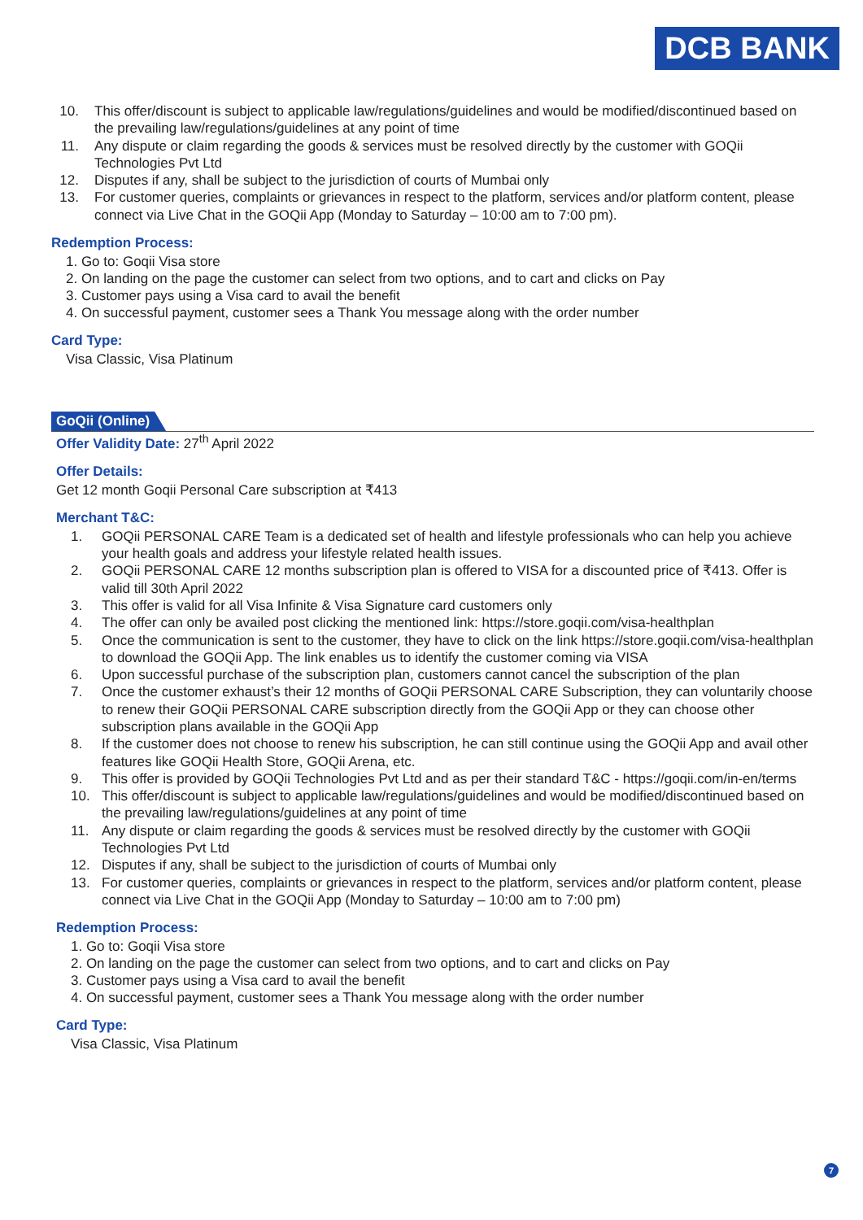DCB BANK
10. This offer/discount is subject to applicable law/regulations/guidelines and would be modified/discontinued based on the prevailing law/regulations/guidelines at any point of time
11. Any dispute or claim regarding the goods & services must be resolved directly by the customer with GOQii Technologies Pvt Ltd
12. Disputes if any, shall be subject to the jurisdiction of courts of Mumbai only
13. For customer queries, complaints or grievances in respect to the platform, services and/or platform content, please connect via Live Chat in the GOQii App (Monday to Saturday – 10:00 am to 7:00 pm).
Redemption Process:
1. Go to: Goqii Visa store
2. On landing on the page the customer can select from two options, and to cart and clicks on Pay
3. Customer pays using a Visa card to avail the benefit
4. On successful payment, customer sees a Thank You message along with the order number
Card Type:
Visa Classic, Visa Platinum
GoQii (Online)
Offer Validity Date: 27<sup>th</sup> April 2022
Offer Details:
Get 12 month Goqii Personal Care subscription at ₹413
Merchant T&C:
1. GOQii PERSONAL CARE Team is a dedicated set of health and lifestyle professionals who can help you achieve your health goals and address your lifestyle related health issues.
2. GOQii PERSONAL CARE 12 months subscription plan is offered to VISA for a discounted price of ₹413. Offer is valid till 30th April 2022
3. This offer is valid for all Visa Infinite & Visa Signature card customers only
4. The offer can only be availed post clicking the mentioned link: https://store.goqii.com/visa-healthplan
5. Once the communication is sent to the customer, they have to click on the link https://store.goqii.com/visa-healthplan to download the GOQii App. The link enables us to identify the customer coming via VISA
6. Upon successful purchase of the subscription plan, customers cannot cancel the subscription of the plan
7. Once the customer exhaust’s their 12 months of GOQii PERSONAL CARE Subscription, they can voluntarily choose to renew their GOQii PERSONAL CARE subscription directly from the GOQii App or they can choose other subscription plans available in the GOQii App
8. If the customer does not choose to renew his subscription, he can still continue using the GOQii App and avail other features like GOQii Health Store, GOQii Arena, etc.
9. This offer is provided by GOQii Technologies Pvt Ltd and as per their standard T&C - https://goqii.com/in-en/terms
10. This offer/discount is subject to applicable law/regulations/guidelines and would be modified/discontinued based on the prevailing law/regulations/guidelines at any point of time
11. Any dispute or claim regarding the goods & services must be resolved directly by the customer with GOQii Technologies Pvt Ltd
12. Disputes if any, shall be subject to the jurisdiction of courts of Mumbai only
13. For customer queries, complaints or grievances in respect to the platform, services and/or platform content, please connect via Live Chat in the GOQii App (Monday to Saturday – 10:00 am to 7:00 pm)
Redemption Process:
1. Go to: Goqii Visa store
2. On landing on the page the customer can select from two options, and to cart and clicks on Pay
3. Customer pays using a Visa card to avail the benefit
4. On successful payment, customer sees a Thank You message along with the order number
Card Type:
Visa Classic, Visa Platinum
7